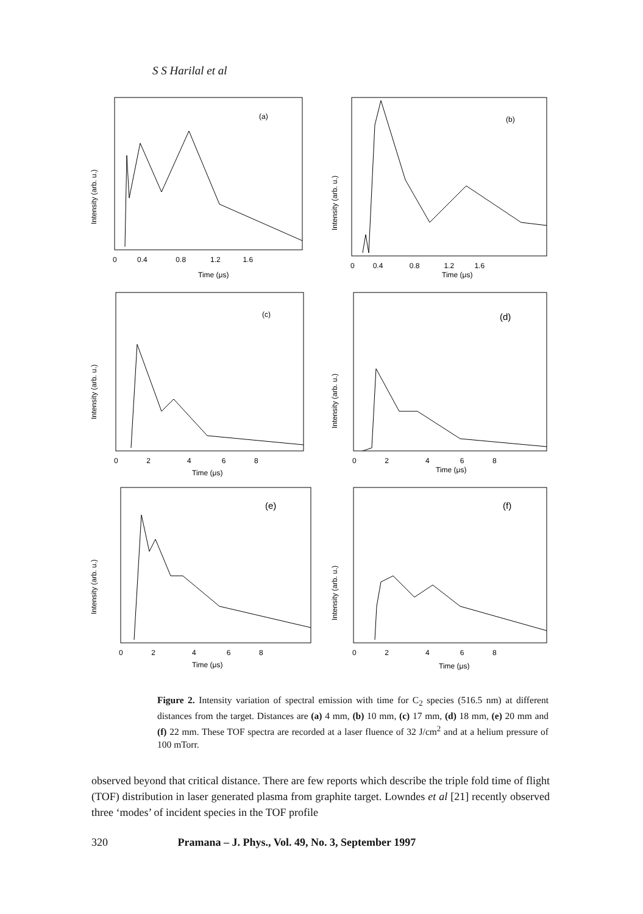S S Harilal et al
(a)
Intensity (arb. u.)
0 0.4 0.8 1.2 1.6
Time (μs)
(b)
Intensity (arb. u.)
0 0.4 0.8 1.2 1.6
Time (μs)
(c)
Intensity (arb. u.)
0 2 4 6 8
Time (μs)
(d)
Intensity (arb. u.)
0 2 4 6 8
Time (μs)
(e)
Intensity (arb. u.)
0 2 4 6 8
Time (μs)
(f)
Intensity (arb. u.)
0 2 4 6 8
Time (μs)
Figure 2. Intensity variation of spectral emission with time for C<sub>2</sub> species (516.5 nm) at different distances from the target. Distances are (a) 4 mm, (b) 10 mm, (c) 17 mm, (d) 18 mm, (e) 20 mm and (f) 22 mm. These TOF spectra are recorded at a laser fluence of 32 J/cm<sup>2</sup> and at a helium pressure of 100 mTorr.
observed beyond that critical distance. There are few reports which describe the triple fold time of flight (TOF) distribution in laser generated plasma from graphite target. Lowndes et al [21] recently observed three ‘modes’ of incident species in the TOF profile
320 Pramana – J. Phys., Vol. 49, No. 3, September 1997